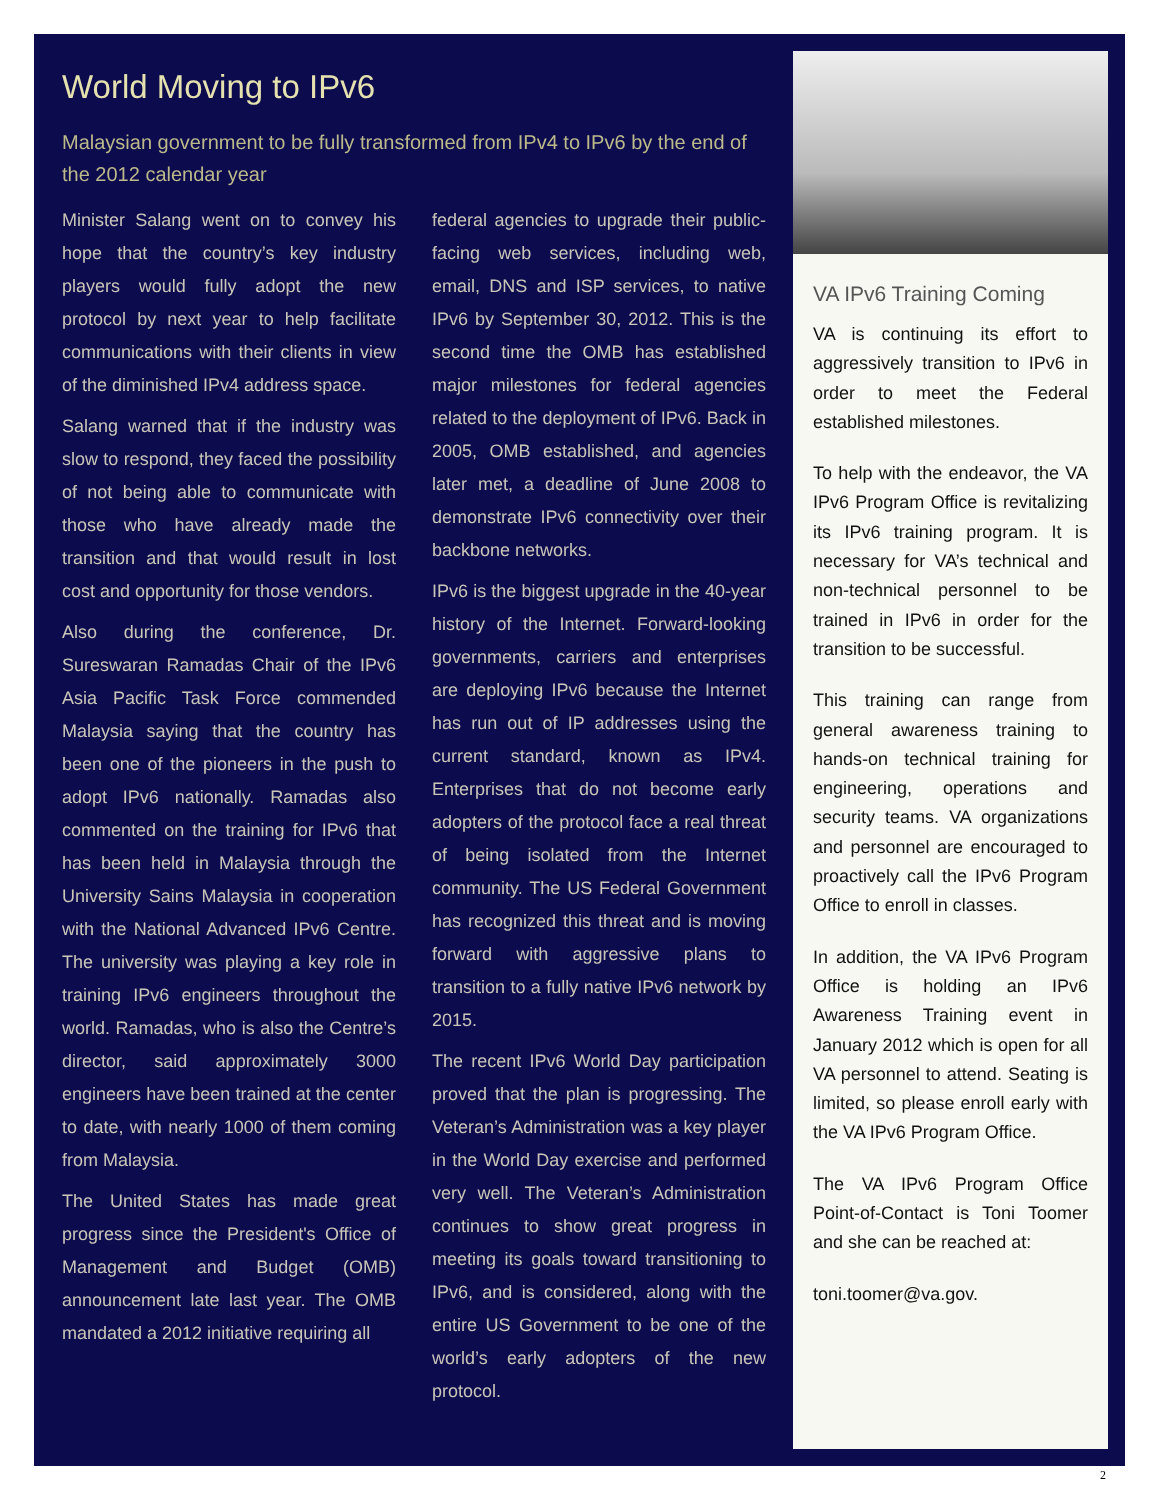World Moving to IPv6
Malaysian government to be fully transformed from IPv4 to IPv6 by the end of the 2012 calendar year
Minister Salang went on to convey his hope that the country’s key industry players would fully adopt the new protocol by next year to help facilitate communications with their clients in view of the diminished IPv4 address space.
Salang warned that if the industry was slow to respond, they faced the possibility of not being able to communicate with those who have already made the transition and that would result in lost cost and opportunity for those vendors.
Also during the conference, Dr. Sureswaran Ramadas Chair of the IPv6 Asia Pacific Task Force commended Malaysia saying that the country has been one of the pioneers in the push to adopt IPv6 nationally. Ramadas also commented on the training for IPv6 that has been held in Malaysia through the University Sains Malaysia in cooperation with the National Advanced IPv6 Centre. The university was playing a key role in training IPv6 engineers throughout the world. Ramadas, who is also the Centre’s director, said approximately 3000 engineers have been trained at the center to date, with nearly 1000 of them coming from Malaysia.
The United States has made great progress since the President's Office of Management and Budget (OMB) announcement late last year. The OMB mandated a 2012 initiative requiring all
federal agencies to upgrade their public-facing web services, including web, email, DNS and ISP services, to native IPv6 by September 30, 2012. This is the second time the OMB has established major milestones for federal agencies related to the deployment of IPv6. Back in 2005, OMB established, and agencies later met, a deadline of June 2008 to demonstrate IPv6 connectivity over their backbone networks.
IPv6 is the biggest upgrade in the 40-year history of the Internet. Forward-looking governments, carriers and enterprises are deploying IPv6 because the Internet has run out of IP addresses using the current standard, known as IPv4. Enterprises that do not become early adopters of the protocol face a real threat of being isolated from the Internet community. The US Federal Government has recognized this threat and is moving forward with aggressive plans to transition to a fully native IPv6 network by 2015.
The recent IPv6 World Day participation proved that the plan is progressing. The Veteran’s Administration was a key player in the World Day exercise and performed very well. The Veteran’s Administration continues to show great progress in meeting its goals toward transitioning to IPv6, and is considered, along with the entire US Government to be one of the world’s early adopters of the new protocol.
VA IPv6 Training Coming
VA is continuing its effort to aggressively transition to IPv6 in order to meet the Federal established milestones.
To help with the endeavor, the VA IPv6 Program Office is revitalizing its IPv6 training program. It is necessary for VA’s technical and non-technical personnel to be trained in IPv6 in order for the transition to be successful.
This training can range from general awareness training to hands-on technical training for engineering, operations and security teams. VA organizations and personnel are encouraged to proactively call the IPv6 Program Office to enroll in classes.
In addition, the VA IPv6 Program Office is holding an IPv6 Awareness Training event in January 2012 which is open for all VA personnel to attend. Seating is limited, so please enroll early with the VA IPv6 Program Office.
The VA IPv6 Program Office Point-of-Contact is Toni Toomer and she can be reached at:
toni.toomer@va.gov.
2